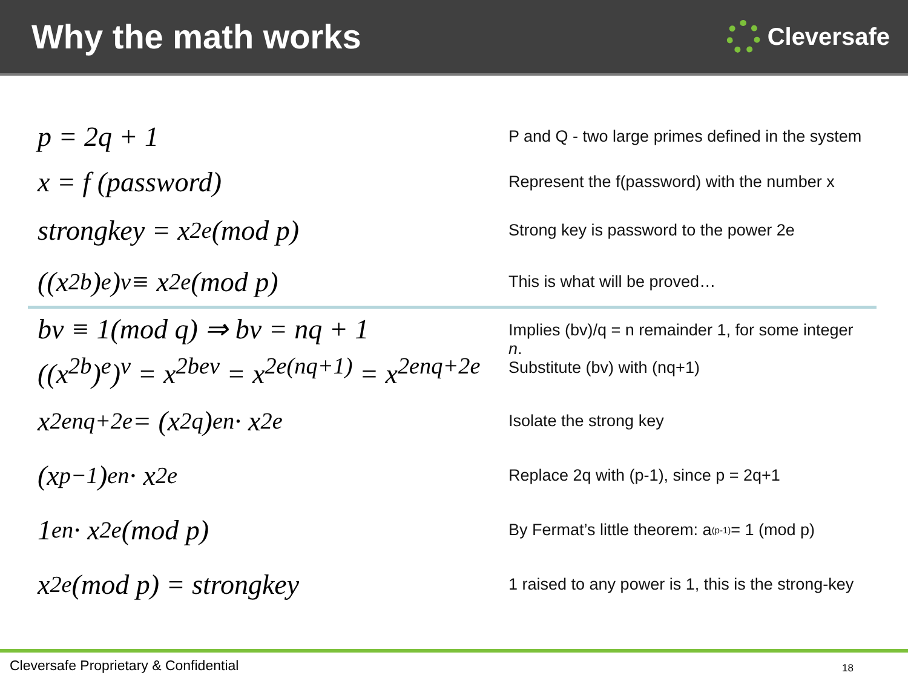Why the math works
Cleversafe
p = 2q + 1
P and Q - two large primes defined in the system
x = f (password)
Represent the f(password) with the number x
strongkey = x<sup>2e</sup>(mod p)
Strong key is password to the power 2e
((x<sup>2b</sup>)<sup>e</sup>)<sup>v</sup> ≡ x<sup>2e</sup>(mod p)
This is what will be proved…
bv ≡ 1(mod q) ⇒ bv = nq + 1
((x<sup>2b</sup>)<sup>e</sup>)<sup>v</sup> = x<sup>2bev</sup> = x<sup>2e(nq+1)</sup> = x<sup>2enq+2e</sup>
Implies (bv)/q = n remainder 1, for some integer n.
Substitute (bv) with (nq+1)
x<sup>2enq+2e</sup> = (x<sup>2q</sup>)<sup>en</sup> · x<sup>2e</sup>
Isolate the strong key
(x<sup>p−1</sup>)<sup>en</sup> · x<sup>2e</sup>
Replace 2q with (p-1), since p = 2q+1
1<sup>en</sup> · x<sup>2e</sup>(mod p)
By Fermat’s little theorem: a<sup>(p-1)</sup> = 1 (mod p)
x<sup>2e</sup>(mod p) = strongkey
1 raised to any power is 1, this is the strong-key
Cleversafe Proprietary & Confidential 18